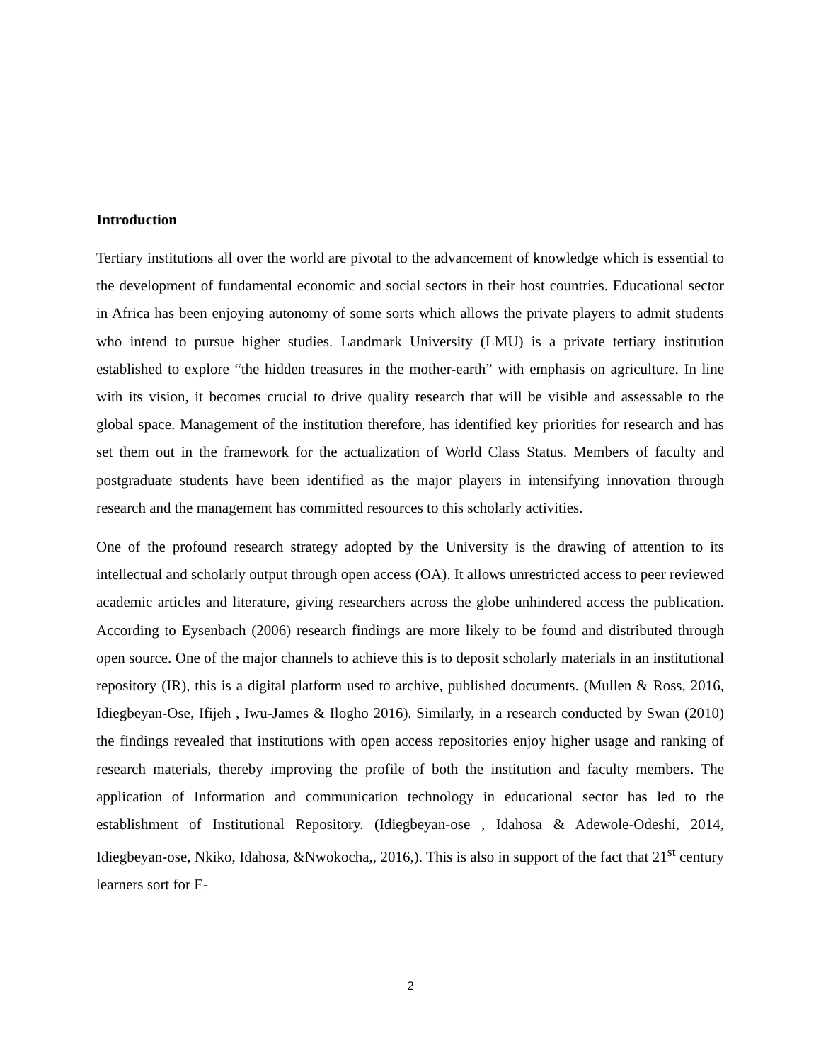Introduction
Tertiary institutions all over the world are pivotal to the advancement of knowledge which is essential to the development of fundamental economic and social sectors in their host countries. Educational sector in Africa has been enjoying autonomy of some sorts which allows the private players to admit students who intend to pursue higher studies. Landmark University (LMU) is a private tertiary institution established to explore “the hidden treasures in the mother-earth” with emphasis on agriculture. In line with its vision, it becomes crucial to drive quality research that will be visible and assessable to the global space. Management of the institution therefore, has identified key priorities for research and has set them out in the framework for the actualization of World Class Status. Members of faculty and postgraduate students have been identified as the major players in intensifying innovation through research and the management has committed resources to this scholarly activities.
One of the profound research strategy adopted by the University is the drawing of attention to its intellectual and scholarly output through open access (OA). It allows unrestricted access to peer reviewed academic articles and literature, giving researchers across the globe unhindered access the publication. According to Eysenbach (2006) research findings are more likely to be found and distributed through open source. One of the major channels to achieve this is to deposit scholarly materials in an institutional repository (IR), this is a digital platform used to archive, published documents. (Mullen & Ross, 2016, Idiegbeyan-Ose, Ifijeh , Iwu-James & Ilogho 2016). Similarly, in a research conducted by Swan (2010) the findings revealed that institutions with open access repositories enjoy higher usage and ranking of research materials, thereby improving the profile of both the institution and faculty members. The application of Information and communication technology in educational sector has led to the establishment of Institutional Repository. (Idiegbeyan-ose , Idahosa & Adewole-Odeshi, 2014, Idiegbeyan-ose, Nkiko, Idahosa, &Nwokocha,, 2016,). This is also in support of the fact that 21<sup>st</sup> century learners sort for E-
2